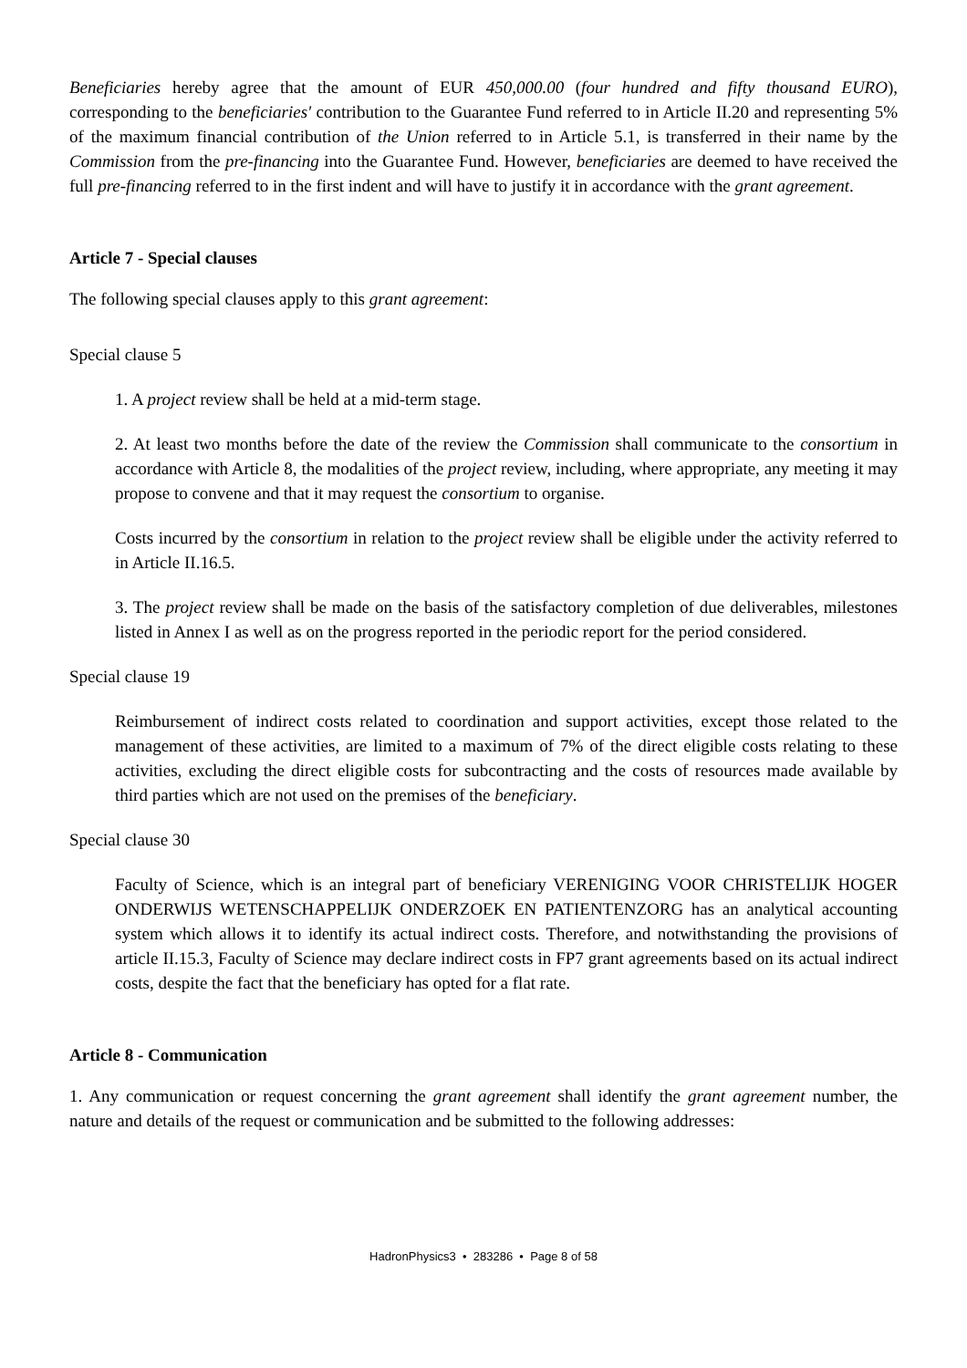Beneficiaries hereby agree that the amount of EUR 450,000.00 (four hundred and fifty thousand EURO), corresponding to the beneficiaries' contribution to the Guarantee Fund referred to in Article II.20 and representing 5% of the maximum financial contribution of the Union referred to in Article 5.1, is transferred in their name by the Commission from the pre-financing into the Guarantee Fund. However, beneficiaries are deemed to have received the full pre-financing referred to in the first indent and will have to justify it in accordance with the grant agreement.
Article 7 - Special clauses
The following special clauses apply to this grant agreement:
Special clause 5
1. A project review shall be held at a mid-term stage.
2. At least two months before the date of the review the Commission shall communicate to the consortium in accordance with Article 8, the modalities of the project review, including, where appropriate, any meeting it may propose to convene and that it may request the consortium to organise.
Costs incurred by the consortium in relation to the project review shall be eligible under the activity referred to in Article II.16.5.
3. The project review shall be made on the basis of the satisfactory completion of due deliverables, milestones listed in Annex I as well as on the progress reported in the periodic report for the period considered.
Special clause 19
Reimbursement of indirect costs related to coordination and support activities, except those related to the management of these activities, are limited to a maximum of 7% of the direct eligible costs relating to these activities, excluding the direct eligible costs for subcontracting and the costs of resources made available by third parties which are not used on the premises of the beneficiary.
Special clause 30
Faculty of Science, which is an integral part of beneficiary VERENIGING VOOR CHRISTELIJK HOGER ONDERWIJS WETENSCHAPPELIJK ONDERZOEK EN PATIENTENZORG has an analytical accounting system which allows it to identify its actual indirect costs. Therefore, and notwithstanding the provisions of article II.15.3, Faculty of Science may declare indirect costs in FP7 grant agreements based on its actual indirect costs, despite the fact that the beneficiary has opted for a flat rate.
Article 8 - Communication
1. Any communication or request concerning the grant agreement shall identify the grant agreement number, the nature and details of the request or communication and be submitted to the following addresses:
HadronPhysics3 • 283286 • Page 8 of 58